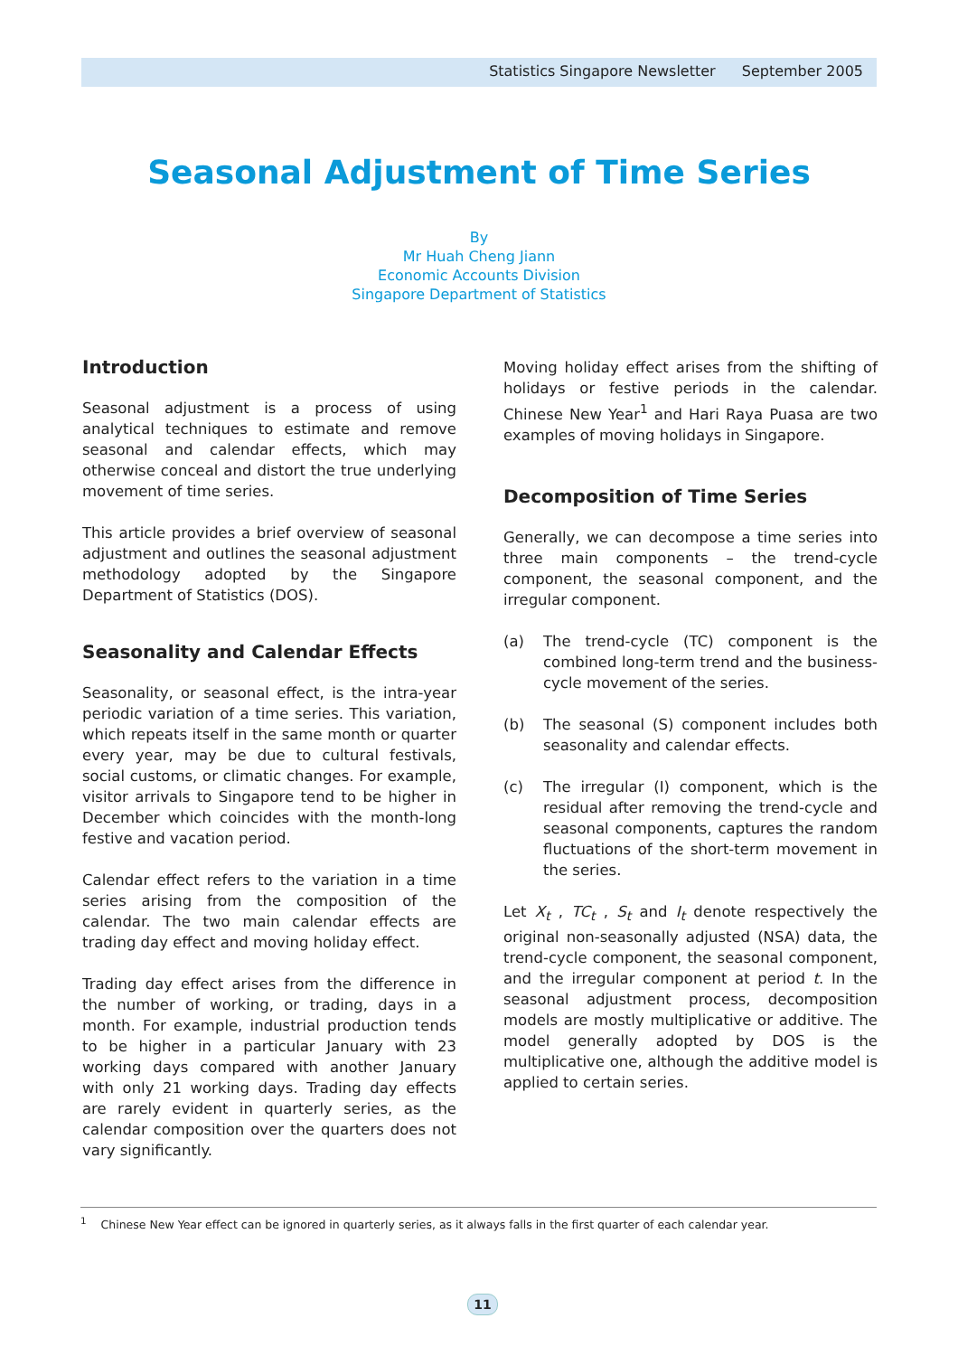Statistics Singapore Newsletter September 2005
Seasonal Adjustment of Time Series
By
Mr Huah Cheng Jiann
Economic Accounts Division
Singapore Department of Statistics
Introduction
Seasonal adjustment is a process of using analytical techniques to estimate and remove seasonal and calendar effects, which may otherwise conceal and distort the true underlying movement of time series.
This article provides a brief overview of seasonal adjustment and outlines the seasonal adjustment methodology adopted by the Singapore Department of Statistics (DOS).
Seasonality and Calendar Effects
Seasonality, or seasonal effect, is the intra-year periodic variation of a time series. This variation, which repeats itself in the same month or quarter every year, may be due to cultural festivals, social customs, or climatic changes. For example, visitor arrivals to Singapore tend to be higher in December which coincides with the month-long festive and vacation period.
Calendar effect refers to the variation in a time series arising from the composition of the calendar. The two main calendar effects are trading day effect and moving holiday effect.
Trading day effect arises from the difference in the number of working, or trading, days in a month. For example, industrial production tends to be higher in a particular January with 23 working days compared with another January with only 21 working days. Trading day effects are rarely evident in quarterly series, as the calendar composition over the quarters does not vary significantly.
Moving holiday effect arises from the shifting of holidays or festive periods in the calendar. Chinese New Year<sup>1</sup> and Hari Raya Puasa are two examples of moving holidays in Singapore.
Decomposition of Time Series
Generally, we can decompose a time series into three main components – the trend-cycle component, the seasonal component, and the irregular component.
(a) The trend-cycle (TC) component is the combined long-term trend and the business-cycle movement of the series.
(b) The seasonal (S) component includes both seasonality and calendar effects.
(c) The irregular (I) component, which is the residual after removing the trend-cycle and seasonal components, captures the random fluctuations of the short-term movement in the series.
Let X<sub>t</sub> , TC<sub>t</sub> , S<sub>t</sub> and I<sub>t</sub> denote respectively the original non-seasonally adjusted (NSA) data, the trend-cycle component, the seasonal component, and the irregular component at period t. In the seasonal adjustment process, decomposition models are mostly multiplicative or additive. The model generally adopted by DOS is the multiplicative one, although the additive model is applied to certain series.
<sup>1</sup> Chinese New Year effect can be ignored in quarterly series, as it always falls in the first quarter of each calendar year.
11